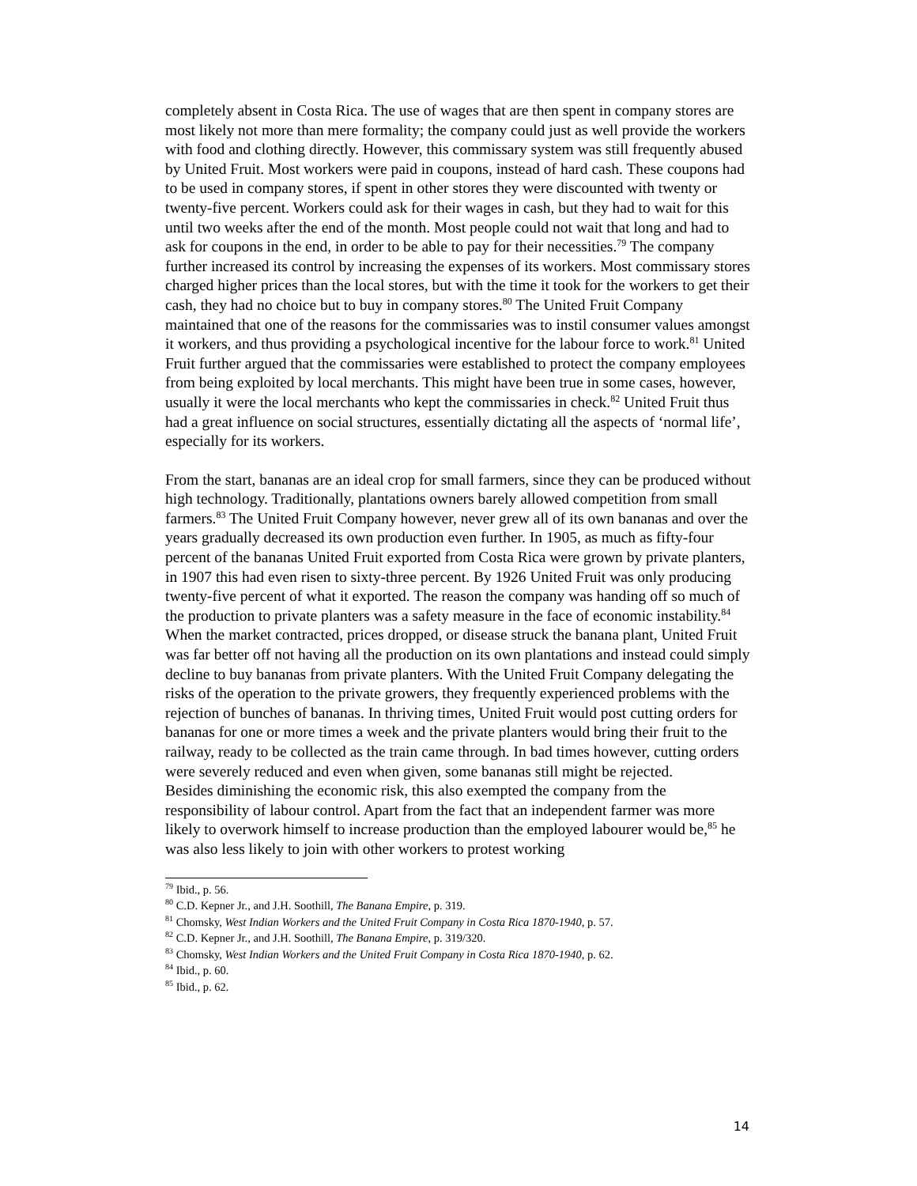completely absent in Costa Rica. The use of wages that are then spent in company stores are most likely not more than mere formality; the company could just as well provide the workers with food and clothing directly. However, this commissary system was still frequently abused by United Fruit. Most workers were paid in coupons, instead of hard cash. These coupons had to be used in company stores, if spent in other stores they were discounted with twenty or twenty-five percent. Workers could ask for their wages in cash, but they had to wait for this until two weeks after the end of the month. Most people could not wait that long and had to ask for coupons in the end, in order to be able to pay for their necessities.<sup>79</sup> The company further increased its control by increasing the expenses of its workers. Most commissary stores charged higher prices than the local stores, but with the time it took for the workers to get their cash, they had no choice but to buy in company stores.<sup>80</sup> The United Fruit Company maintained that one of the reasons for the commissaries was to instil consumer values amongst it workers, and thus providing a psychological incentive for the labour force to work.<sup>81</sup> United Fruit further argued that the commissaries were established to protect the company employees from being exploited by local merchants. This might have been true in some cases, however, usually it were the local merchants who kept the commissaries in check.<sup>82</sup> United Fruit thus had a great influence on social structures, essentially dictating all the aspects of ‘normal life’, especially for its workers.
From the start, bananas are an ideal crop for small farmers, since they can be produced without high technology. Traditionally, plantations owners barely allowed competition from small farmers.<sup>83</sup> The United Fruit Company however, never grew all of its own bananas and over the years gradually decreased its own production even further. In 1905, as much as fifty-four percent of the bananas United Fruit exported from Costa Rica were grown by private planters, in 1907 this had even risen to sixty-three percent. By 1926 United Fruit was only producing twenty-five percent of what it exported. The reason the company was handing off so much of the production to private planters was a safety measure in the face of economic instability.<sup>84</sup> When the market contracted, prices dropped, or disease struck the banana plant, United Fruit was far better off not having all the production on its own plantations and instead could simply decline to buy bananas from private planters. With the United Fruit Company delegating the risks of the operation to the private growers, they frequently experienced problems with the rejection of bunches of bananas. In thriving times, United Fruit would post cutting orders for bananas for one or more times a week and the private planters would bring their fruit to the railway, ready to be collected as the train came through. In bad times however, cutting orders were severely reduced and even when given, some bananas still might be rejected.
Besides diminishing the economic risk, this also exempted the company from the responsibility of labour control. Apart from the fact that an independent farmer was more likely to overwork himself to increase production than the employed labourer would be,<sup>85</sup> he was also less likely to join with other workers to protest working
<sup>79</sup> Ibid., p. 56.
<sup>80</sup> C.D. Kepner Jr., and J.H. Soothill, The Banana Empire, p. 319.
<sup>81</sup> Chomsky, West Indian Workers and the United Fruit Company in Costa Rica 1870-1940, p. 57.
<sup>82</sup> C.D. Kepner Jr., and J.H. Soothill, The Banana Empire, p. 319/320.
<sup>83</sup> Chomsky, West Indian Workers and the United Fruit Company in Costa Rica 1870-1940, p. 62.
<sup>84</sup> Ibid., p. 60.
<sup>85</sup> Ibid., p. 62.
14